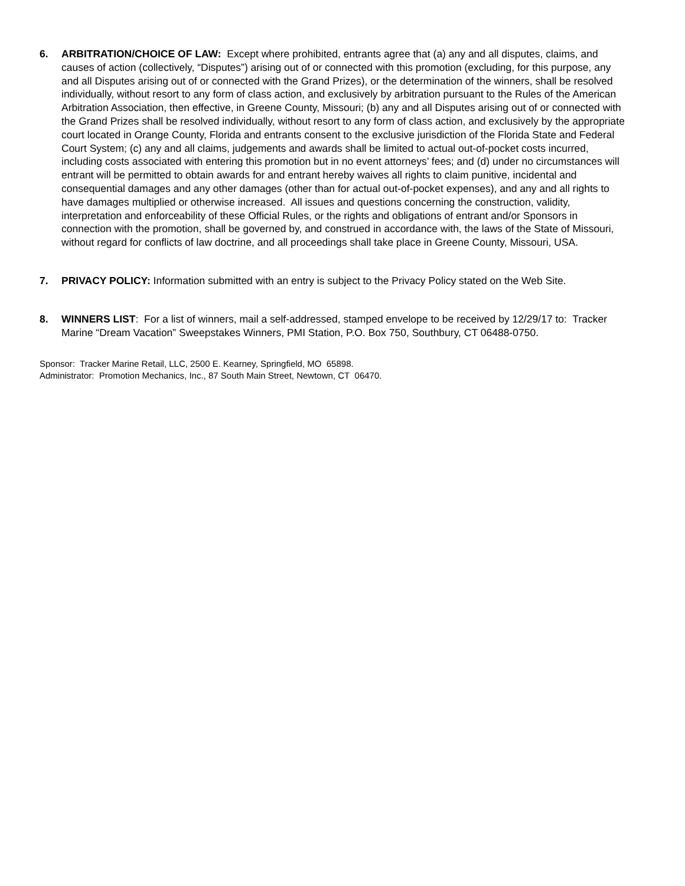6. ARBITRATION/CHOICE OF LAW: Except where prohibited, entrants agree that (a) any and all disputes, claims, and causes of action (collectively, “Disputes”) arising out of or connected with this promotion (excluding, for this purpose, any and all Disputes arising out of or connected with the Grand Prizes), or the determination of the winners, shall be resolved individually, without resort to any form of class action, and exclusively by arbitration pursuant to the Rules of the American Arbitration Association, then effective, in Greene County, Missouri; (b) any and all Disputes arising out of or connected with the Grand Prizes shall be resolved individually, without resort to any form of class action, and exclusively by the appropriate court located in Orange County, Florida and entrants consent to the exclusive jurisdiction of the Florida State and Federal Court System; (c) any and all claims, judgements and awards shall be limited to actual out-of-pocket costs incurred, including costs associated with entering this promotion but in no event attorneys’ fees; and (d) under no circumstances will entrant will be permitted to obtain awards for and entrant hereby waives all rights to claim punitive, incidental and consequential damages and any other damages (other than for actual out-of-pocket expenses), and any and all rights to have damages multiplied or otherwise increased. All issues and questions concerning the construction, validity, interpretation and enforceability of these Official Rules, or the rights and obligations of entrant and/or Sponsors in connection with the promotion, shall be governed by, and construed in accordance with, the laws of the State of Missouri, without regard for conflicts of law doctrine, and all proceedings shall take place in Greene County, Missouri, USA.
7. PRIVACY POLICY: Information submitted with an entry is subject to the Privacy Policy stated on the Web Site.
8. WINNERS LIST: For a list of winners, mail a self-addressed, stamped envelope to be received by 12/29/17 to: Tracker Marine “Dream Vacation” Sweepstakes Winners, PMI Station, P.O. Box 750, Southbury, CT 06488-0750.
Sponsor: Tracker Marine Retail, LLC, 2500 E. Kearney, Springfield, MO 65898.
Administrator: Promotion Mechanics, Inc., 87 South Main Street, Newtown, CT 06470.